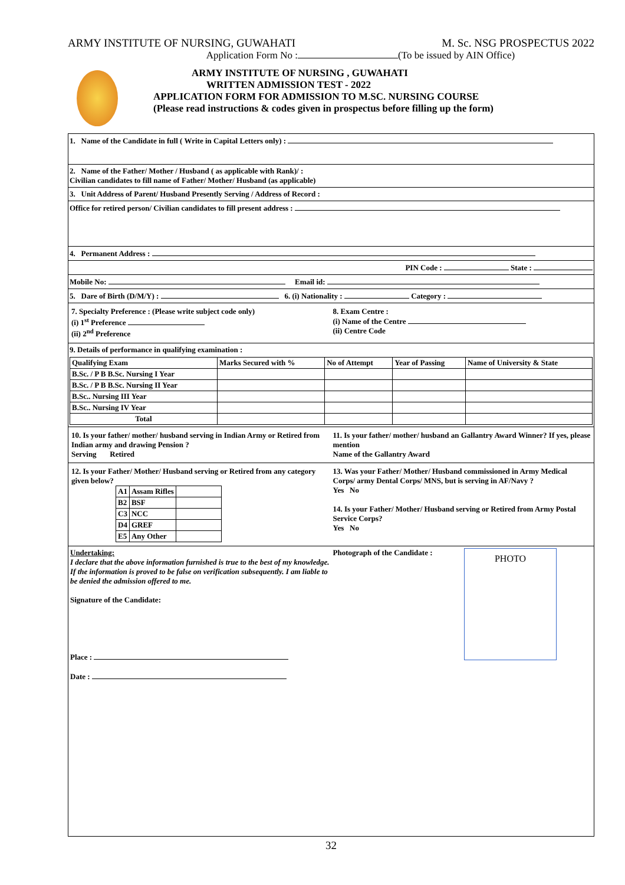ARMY INSTITUTE OF NURSING, GUWAHATI M. Sc. NSG PROSPECTUS 2022
Application Form No : (To be issued by AIN Office)
ARMY INSTITUTE OF NURSING , GUWAHATI
WRITTEN ADMISSION TEST - 2022
APPLICATION FORM FOR ADMISSION TO M.SC. NURSING COURSE
(Please read instructions & codes given in prospectus before filling up the form)
1. Name of the Candidate in full ( Write in Capital Letters only) :
2. Name of the Father/ Mother / Husband ( as applicable with Rank)/ :
Civilian candidates to fill name of Father/ Mother/ Husband (as applicable)
3. Unit Address of Parent/ Husband Presently Serving / Address of Record :
Office for retired person/ Civilian candidates to fill present address :
4. Permanent Address :
PIN Code : State :
Mobile No: Email id:
5. Dare of Birth (D/M/Y) : 6. (i) Nationality : Category :
7. Specialty Preference : (Please write subject code only)
(i) 1<sup>st</sup> Preference
(ii) 2<sup>nd</sup> Preference
8. Exam Centre :
(i) Name of the Centre
(ii) Centre Code
9. Details of performance in qualifying examination :
| Qualifying Exam | Marks Secured with % | No of Attempt | Year of Passing | Name of University & State |
| B.Sc. / P B B.Sc. Nursing I Year | | | | |
| B.Sc. / P B B.Sc. Nursing II Year | | | | |
| B.Sc.. Nursing III Year | | | | |
| B.Sc.. Nursing IV Year | | | | |
| Total | | | | |
10. Is your father/ mother/ husband serving in Indian Army or Retired from Indian army and drawing Pension ?
Serving Retired
11. Is your father/ mother/ husband an Gallantry Award Winner? If yes, please mention
Name of the Gallantry Award
12. Is your Father/ Mother/ Husband serving or Retired from any category given below?
| A1 | Assam Rifles | |
| B2 | BSF | |
| C3 | NCC | |
| D4 | GREF | |
| E5 | Any Other | |
13. Was your Father/ Mother/ Husband commissioned in Army Medical Corps/ army Dental Corps/ MNS, but is serving in AF/Navy ?
Yes No
14. Is your Father/ Mother/ Husband serving or Retired from Army Postal Service Corps?
Yes No
Undertaking:
I declare that the above information furnished is true to the best of my knowledge. If the information is proved to be false on verification subsequently. I am liable to be denied the admission offered to me.
Signature of the Candidate:
Place :
Date :
PHOTO
Photograph of the Candidate :
32